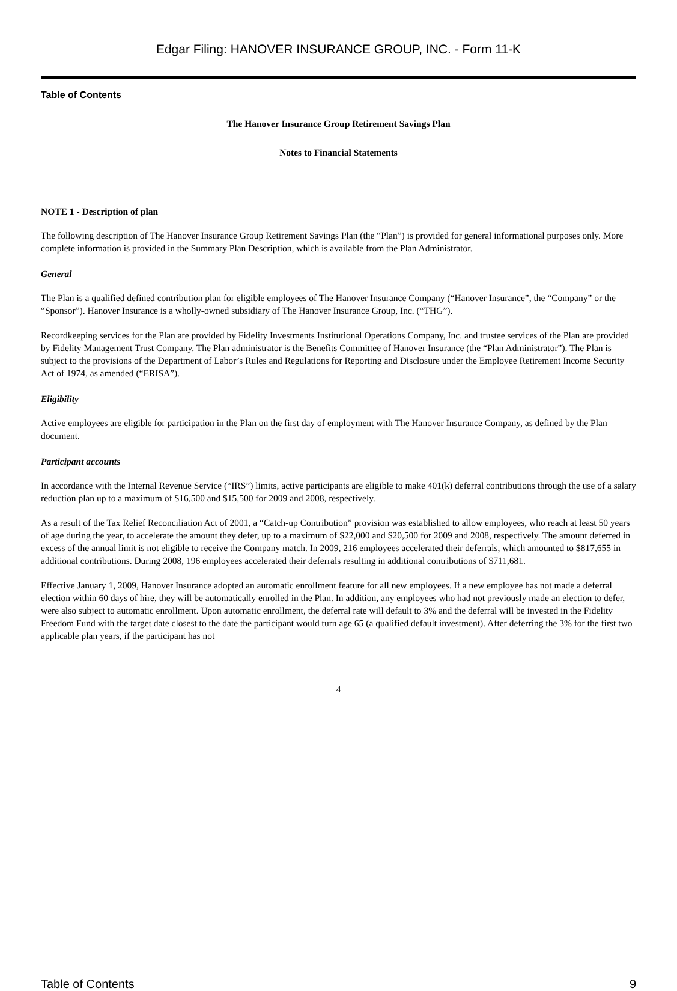Edgar Filing: HANOVER INSURANCE GROUP, INC. - Form 11-K
Table of Contents
The Hanover Insurance Group Retirement Savings Plan
Notes to Financial Statements
NOTE 1 - Description of plan
The following description of The Hanover Insurance Group Retirement Savings Plan (the “Plan”) is provided for general informational purposes only. More complete information is provided in the Summary Plan Description, which is available from the Plan Administrator.
General
The Plan is a qualified defined contribution plan for eligible employees of The Hanover Insurance Company (“Hanover Insurance”, the “Company” or the “Sponsor”). Hanover Insurance is a wholly-owned subsidiary of The Hanover Insurance Group, Inc. (“THG”).
Recordkeeping services for the Plan are provided by Fidelity Investments Institutional Operations Company, Inc. and trustee services of the Plan are provided by Fidelity Management Trust Company. The Plan administrator is the Benefits Committee of Hanover Insurance (the “Plan Administrator”). The Plan is subject to the provisions of the Department of Labor’s Rules and Regulations for Reporting and Disclosure under the Employee Retirement Income Security Act of 1974, as amended (“ERISA”).
Eligibility
Active employees are eligible for participation in the Plan on the first day of employment with The Hanover Insurance Company, as defined by the Plan document.
Participant accounts
In accordance with the Internal Revenue Service (“IRS”) limits, active participants are eligible to make 401(k) deferral contributions through the use of a salary reduction plan up to a maximum of $16,500 and $15,500 for 2009 and 2008, respectively.
As a result of the Tax Relief Reconciliation Act of 2001, a “Catch-up Contribution” provision was established to allow employees, who reach at least 50 years of age during the year, to accelerate the amount they defer, up to a maximum of $22,000 and $20,500 for 2009 and 2008, respectively. The amount deferred in excess of the annual limit is not eligible to receive the Company match. In 2009, 216 employees accelerated their deferrals, which amounted to $817,655 in additional contributions. During 2008, 196 employees accelerated their deferrals resulting in additional contributions of $711,681.
Effective January 1, 2009, Hanover Insurance adopted an automatic enrollment feature for all new employees. If a new employee has not made a deferral election within 60 days of hire, they will be automatically enrolled in the Plan. In addition, any employees who had not previously made an election to defer, were also subject to automatic enrollment. Upon automatic enrollment, the deferral rate will default to 3% and the deferral will be invested in the Fidelity Freedom Fund with the target date closest to the date the participant would turn age 65 (a qualified default investment). After deferring the 3% for the first two applicable plan years, if the participant has not
4
Table of Contents 9